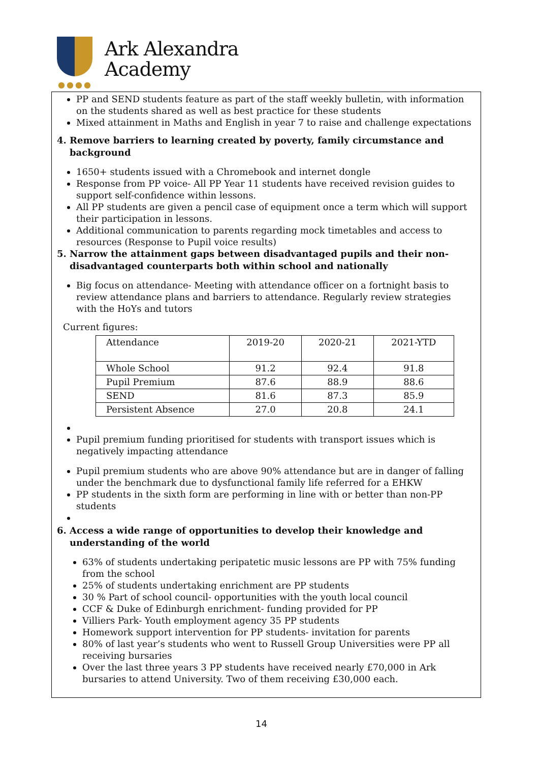Ark Alexandra
Academy
●●●●
PP and SEND students feature as part of the staff weekly bulletin, with information on the students shared as well as best practice for these students
Mixed attainment in Maths and English in year 7 to raise and challenge expectations
4. Remove barriers to learning created by poverty, family circumstance and background
1650+ students issued with a Chromebook and internet dongle
Response from PP voice- All PP Year 11 students have received revision guides to support self-confidence within lessons.
All PP students are given a pencil case of equipment once a term which will support their participation in lessons.
Additional communication to parents regarding mock timetables and access to resources (Response to Pupil voice results)
5. Narrow the attainment gaps between disadvantaged pupils and their non-disadvantaged counterparts both within school and nationally
Big focus on attendance- Meeting with attendance officer on a fortnight basis to review attendance plans and barriers to attendance. Regularly review strategies with the HoYs and tutors
Current figures:
| Attendance | 2019-20 | 2020-21 | 2021-YTD |
| Whole School | 91.2 | 92.4 | 91.8 |
| Pupil Premium | 87.6 | 88.9 | 88.6 |
| SEND | 81.6 | 87.3 | 85.9 |
| Persistent Absence | 27.0 | 20.8 | 24.1 |
Pupil premium funding prioritised for students with transport issues which is negatively impacting attendance
Pupil premium students who are above 90% attendance but are in danger of falling under the benchmark due to dysfunctional family life referred for a EHKW
PP students in the sixth form are performing in line with or better than non-PP students
6. Access a wide range of opportunities to develop their knowledge and understanding of the world
63% of students undertaking peripatetic music lessons are PP with 75% funding from the school
25% of students undertaking enrichment are PP students
30 % Part of school council- opportunities with the youth local council
CCF & Duke of Edinburgh enrichment- funding provided for PP
Villiers Park- Youth employment agency 35 PP students
Homework support intervention for PP students- invitation for parents
80% of last year’s students who went to Russell Group Universities were PP all receiving bursaries
Over the last three years 3 PP students have received nearly £70,000 in Ark bursaries to attend University. Two of them receiving £30,000 each.
14